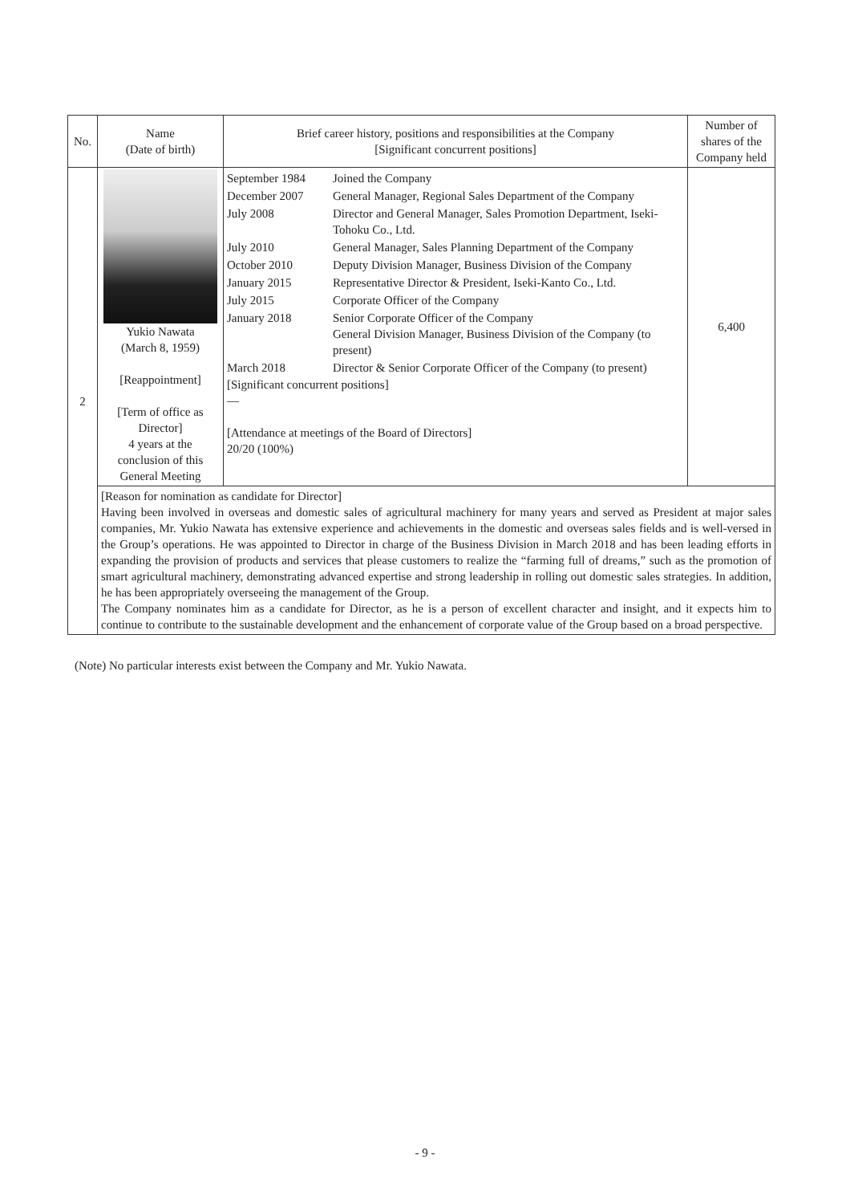| No. | Name (Date of birth) | Brief career history, positions and responsibilities at the Company [Significant concurrent positions] | Number of shares of the Company held |
| --- | --- | --- | --- |
| 2 | Yukio Nawata (March 8, 1959) [Reappointment] [Term of office as Director] 4 years at the conclusion of this General Meeting | / September 1984 / Joined the Company / / December 2007 / General Manager, Regional Sales Department of the Company / / July 2008 / Director and General Manager, Sales Promotion Department, Iseki-Tohoku Co., Ltd. / / July 2010 / General Manager, Sales Planning Department of the Company / / October 2010 / Deputy Division Manager, Business Division of the Company / / January 2015 / Representative Director & President, Iseki-Kanto Co., Ltd. / / July 2015 / Corporate Officer of the Company / / January 2018 / Senior Corporate Officer of the Company General Division Manager, Business Division of the Company (to present) / / March 2018 / Director & Senior Corporate Officer of the Company (to present) / [Significant concurrent positions] — [Attendance at meetings of the Board of Directors] 20/20 (100%) | 6,400 |
| | [Reason for nomination as candidate for Director] Having been involved in overseas and domestic sales of agricultural machinery for many years and served as President at major sales companies, Mr. Yukio Nawata has extensive experience and achievements in the domestic and overseas sales fields and is well-versed in the Group’s operations. He was appointed to Director in charge of the Business Division in March 2018 and has been leading efforts in expanding the provision of products and services that please customers to realize the “farming full of dreams,” such as the promotion of smart agricultural machinery, demonstrating advanced expertise and strong leadership in rolling out domestic sales strategies. In addition, he has been appropriately overseeing the management of the Group. The Company nominates him as a candidate for Director, as he is a person of excellent character and insight, and it expects him to continue to contribute to the sustainable development and the enhancement of corporate value of the Group based on a broad perspective. | | |
(Note) No particular interests exist between the Company and Mr. Yukio Nawata.
- 9 -